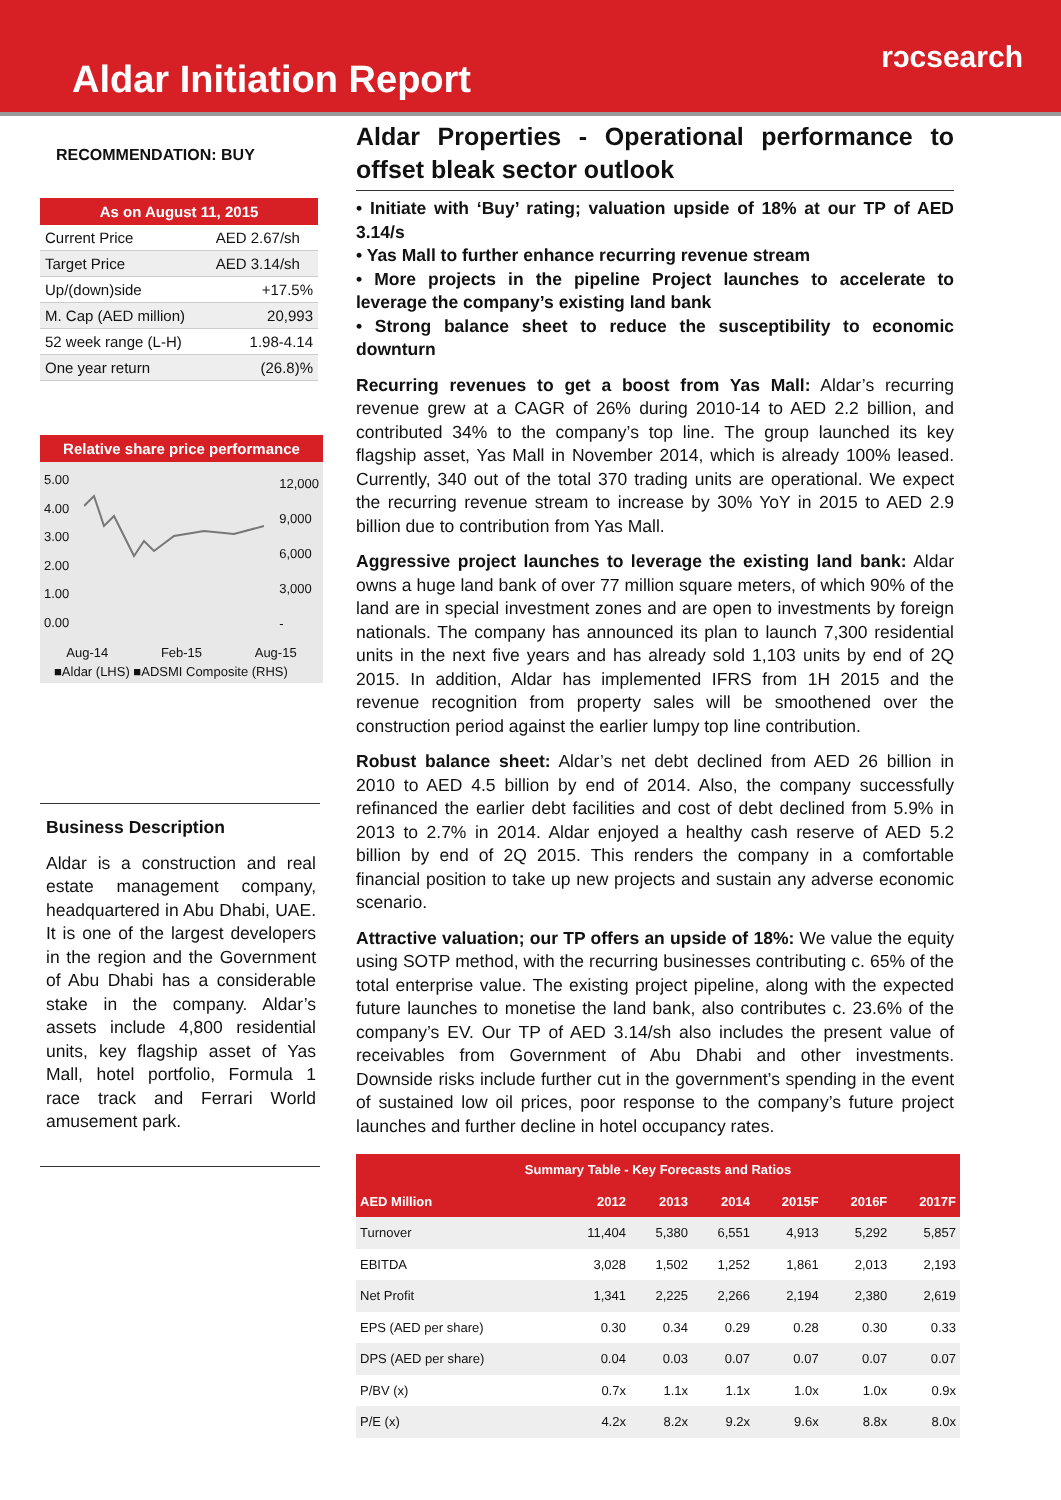Aldar Initiation Report
rᴐcsearch
RECOMMENDATION: BUY
| As on August 11, 2015 | |
| --- | --- |
| Current Price | AED 2.67/sh |
| Target Price | AED 3.14/sh |
| Up/(down)side | +17.5% |
| M. Cap (AED million) | 20,993 |
| 52 week range (L-H) | 1.98-4.14 |
| One year return | (26.8)% |
Relative share price performance
5.00
4.00
3.00
2.00
1.00
0.00
12,000
9,000
6,000
3,000
-
Aug-14 Feb-15 Aug-15
■Aldar (LHS) ■ADSMI Composite (RHS)
Business Description
Aldar is a construction and real estate management company, headquartered in Abu Dhabi, UAE. It is one of the largest developers in the region and the Government of Abu Dhabi has a considerable stake in the company. Aldar’s assets include 4,800 residential units, key flagship asset of Yas Mall, hotel portfolio, Formula 1 race track and Ferrari World amusement park.
Aldar Properties - Operational performance to offset bleak sector outlook
• Initiate with ‘Buy’ rating; valuation upside of 18% at our TP of AED 3.14/s
• Yas Mall to further enhance recurring revenue stream
• More projects in the pipeline Project launches to accelerate to leverage the company’s existing land bank
• Strong balance sheet to reduce the susceptibility to economic downturn
Recurring revenues to get a boost from Yas Mall: Aldar’s recurring revenue grew at a CAGR of 26% during 2010-14 to AED 2.2 billion, and contributed 34% to the company’s top line. The group launched its key flagship asset, Yas Mall in November 2014, which is already 100% leased. Currently, 340 out of the total 370 trading units are operational. We expect the recurring revenue stream to increase by 30% YoY in 2015 to AED 2.9 billion due to contribution from Yas Mall.
Aggressive project launches to leverage the existing land bank: Aldar owns a huge land bank of over 77 million square meters, of which 90% of the land are in special investment zones and are open to investments by foreign nationals. The company has announced its plan to launch 7,300 residential units in the next five years and has already sold 1,103 units by end of 2Q 2015. In addition, Aldar has implemented IFRS from 1H 2015 and the revenue recognition from property sales will be smoothened over the construction period against the earlier lumpy top line contribution.
Robust balance sheet: Aldar’s net debt declined from AED 26 billion in 2010 to AED 4.5 billion by end of 2014. Also, the company successfully refinanced the earlier debt facilities and cost of debt declined from 5.9% in 2013 to 2.7% in 2014. Aldar enjoyed a healthy cash reserve of AED 5.2 billion by end of 2Q 2015. This renders the company in a comfortable financial position to take up new projects and sustain any adverse economic scenario.
Attractive valuation; our TP offers an upside of 18%: We value the equity using SOTP method, with the recurring businesses contributing c. 65% of the total enterprise value. The existing project pipeline, along with the expected future launches to monetise the land bank, also contributes c. 23.6% of the company’s EV. Our TP of AED 3.14/sh also includes the present value of receivables from Government of Abu Dhabi and other investments. Downside risks include further cut in the government’s spending in the event of sustained low oil prices, poor response to the company’s future project launches and further decline in hotel occupancy rates.
| Summary Table - Key Forecasts and Ratios | | | | | | |
| --- | --- | --- | --- | --- | --- | --- |
| AED Million | 2012 | 2013 | 2014 | 2015F | 2016F | 2017F |
| Turnover | 11,404 | 5,380 | 6,551 | 4,913 | 5,292 | 5,857 |
| EBITDA | 3,028 | 1,502 | 1,252 | 1,861 | 2,013 | 2,193 |
| Net Profit | 1,341 | 2,225 | 2,266 | 2,194 | 2,380 | 2,619 |
| EPS (AED per share) | 0.30 | 0.34 | 0.29 | 0.28 | 0.30 | 0.33 |
| DPS (AED per share) | 0.04 | 0.03 | 0.07 | 0.07 | 0.07 | 0.07 |
| P/BV (x) | 0.7x | 1.1x | 1.1x | 1.0x | 1.0x | 0.9x |
| P/E (x) | 4.2x | 8.2x | 9.2x | 9.6x | 8.8x | 8.0x |